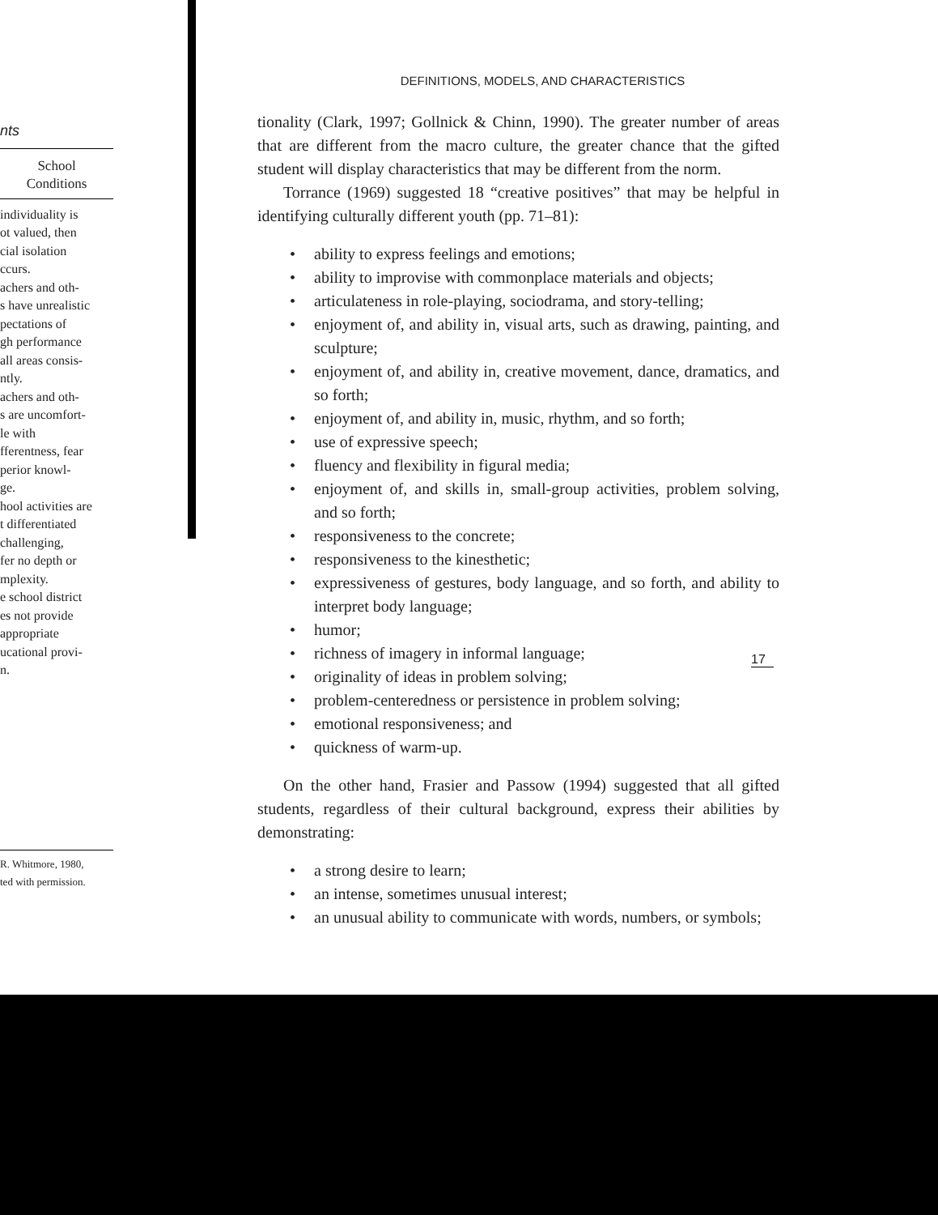nts
School
Conditions
individuality is
ot valued, then
cial isolation
ccurs.
achers and oth-
s have unrealistic
pectations of
gh performance
all areas consis-
ntly.
achers and oth-
s are uncomfort-
le with
fferentness, fear
perior knowl-
ge.
hool activities are
t differentiated
challenging,
fer no depth or
mplexity.
e school district
es not provide
appropriate
ucational provi-
n.
R. Whitmore, 1980,
ted with permission.
DEFINITIONS, MODELS, AND CHARACTERISTICS
tionality (Clark, 1997; Gollnick & Chinn, 1990). The greater number of areas that are different from the macro culture, the greater chance that the gifted student will display characteristics that may be different from the norm.
Torrance (1969) suggested 18 “creative positives” that may be helpful in identifying culturally different youth (pp. 71–81):
• ability to express feelings and emotions;
• ability to improvise with commonplace materials and objects;
• articulateness in role-playing, sociodrama, and story-telling;
• enjoyment of, and ability in, visual arts, such as drawing, painting, and sculpture;
• enjoyment of, and ability in, creative movement, dance, dramatics, and so forth;
• enjoyment of, and ability in, music, rhythm, and so forth;
• use of expressive speech;
• fluency and flexibility in figural media;
• enjoyment of, and skills in, small-group activities, problem solving, and so forth;
• responsiveness to the concrete;
• responsiveness to the kinesthetic;
• expressiveness of gestures, body language, and so forth, and ability to interpret body language;
• humor;
• richness of imagery in informal language;
• originality of ideas in problem solving;
• problem-centeredness or persistence in problem solving;
• emotional responsiveness; and
• quickness of warm-up.
On the other hand, Frasier and Passow (1994) suggested that all gifted students, regardless of their cultural background, express their abilities by demonstrating:
• a strong desire to learn;
• an intense, sometimes unusual interest;
• an unusual ability to communicate with words, numbers, or symbols;
17